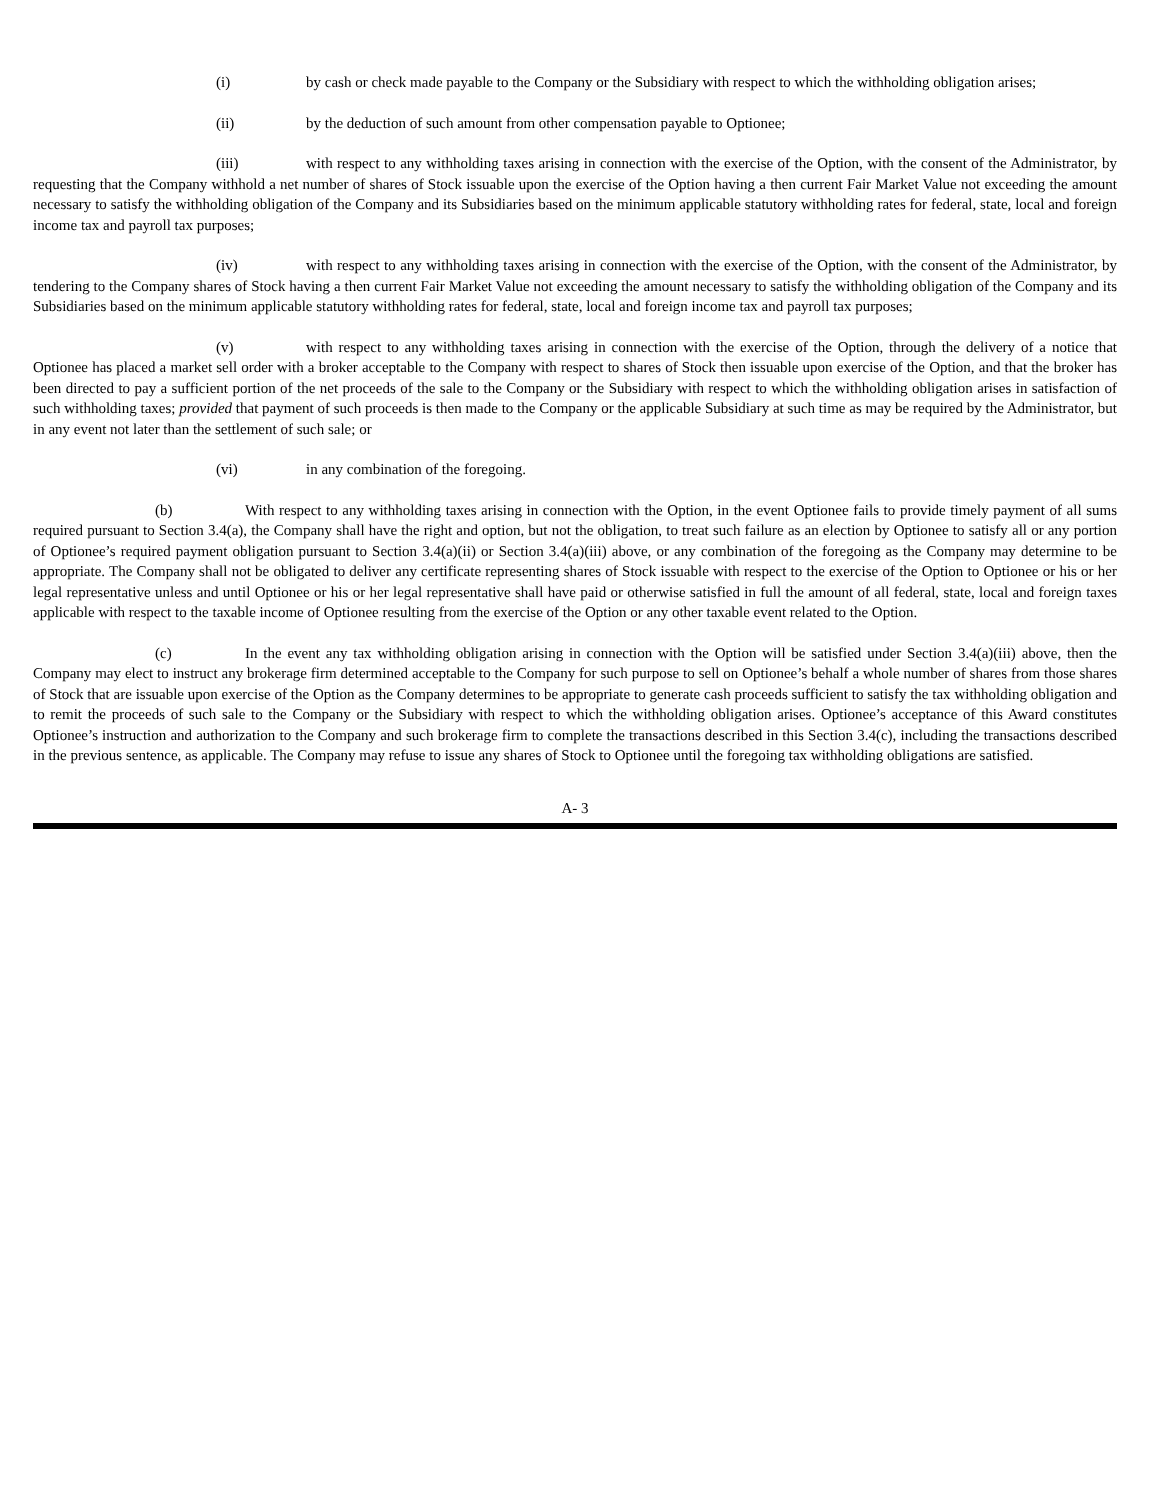(i) by cash or check made payable to the Company or the Subsidiary with respect to which the withholding obligation arises;
(ii) by the deduction of such amount from other compensation payable to Optionee;
(iii) with respect to any withholding taxes arising in connection with the exercise of the Option, with the consent of the Administrator, by requesting that the Company withhold a net number of shares of Stock issuable upon the exercise of the Option having a then current Fair Market Value not exceeding the amount necessary to satisfy the withholding obligation of the Company and its Subsidiaries based on the minimum applicable statutory withholding rates for federal, state, local and foreign income tax and payroll tax purposes;
(iv) with respect to any withholding taxes arising in connection with the exercise of the Option, with the consent of the Administrator, by tendering to the Company shares of Stock having a then current Fair Market Value not exceeding the amount necessary to satisfy the withholding obligation of the Company and its Subsidiaries based on the minimum applicable statutory withholding rates for federal, state, local and foreign income tax and payroll tax purposes;
(v) with respect to any withholding taxes arising in connection with the exercise of the Option, through the delivery of a notice that Optionee has placed a market sell order with a broker acceptable to the Company with respect to shares of Stock then issuable upon exercise of the Option, and that the broker has been directed to pay a sufficient portion of the net proceeds of the sale to the Company or the Subsidiary with respect to which the withholding obligation arises in satisfaction of such withholding taxes; provided that payment of such proceeds is then made to the Company or the applicable Subsidiary at such time as may be required by the Administrator, but in any event not later than the settlement of such sale; or
(vi) in any combination of the foregoing.
(b) With respect to any withholding taxes arising in connection with the Option, in the event Optionee fails to provide timely payment of all sums required pursuant to Section 3.4(a), the Company shall have the right and option, but not the obligation, to treat such failure as an election by Optionee to satisfy all or any portion of Optionee’s required payment obligation pursuant to Section 3.4(a)(ii) or Section 3.4(a)(iii) above, or any combination of the foregoing as the Company may determine to be appropriate. The Company shall not be obligated to deliver any certificate representing shares of Stock issuable with respect to the exercise of the Option to Optionee or his or her legal representative unless and until Optionee or his or her legal representative shall have paid or otherwise satisfied in full the amount of all federal, state, local and foreign taxes applicable with respect to the taxable income of Optionee resulting from the exercise of the Option or any other taxable event related to the Option.
(c) In the event any tax withholding obligation arising in connection with the Option will be satisfied under Section 3.4(a)(iii) above, then the Company may elect to instruct any brokerage firm determined acceptable to the Company for such purpose to sell on Optionee’s behalf a whole number of shares from those shares of Stock that are issuable upon exercise of the Option as the Company determines to be appropriate to generate cash proceeds sufficient to satisfy the tax withholding obligation and to remit the proceeds of such sale to the Company or the Subsidiary with respect to which the withholding obligation arises. Optionee’s acceptance of this Award constitutes Optionee’s instruction and authorization to the Company and such brokerage firm to complete the transactions described in this Section 3.4(c), including the transactions described in the previous sentence, as applicable. The Company may refuse to issue any shares of Stock to Optionee until the foregoing tax withholding obligations are satisfied.
A- 3